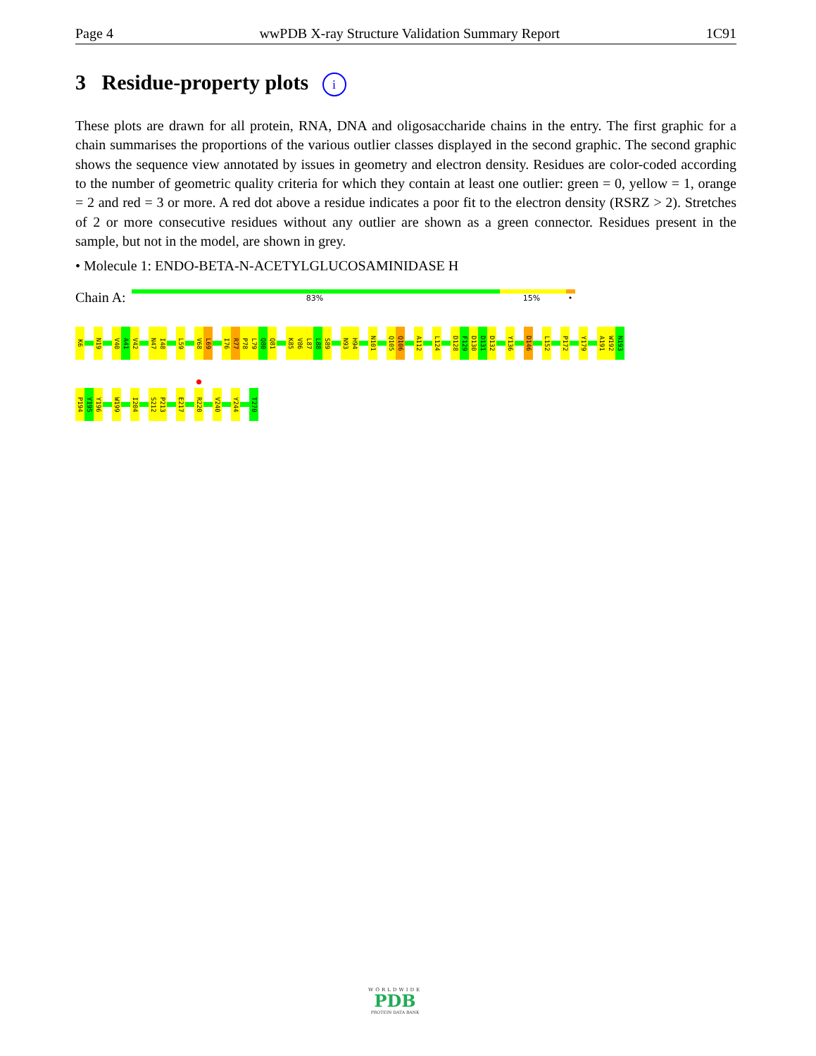Page 4 wwPDB X-ray Structure Validation Summary Report 1C91
3 Residue-property plots i
These plots are drawn for all protein, RNA, DNA and oligosaccharide chains in the entry. The first graphic for a chain summarises the proportions of the various outlier classes displayed in the second graphic. The second graphic shows the sequence view annotated by issues in geometry and electron density. Residues are color-coded according to the number of geometric quality criteria for which they contain at least one outlier: green = 0, yellow = 1, orange = 2 and red = 3 or more. A red dot above a residue indicates a poor fit to the electron density (RSRZ > 2). Stretches of 2 or more consecutive residues without any outlier are shown as a green connector. Residues present in the sample, but not in the model, are shown in grey.
• Molecule 1: ENDO-BETA-N-ACETYLGLUCOSAMINIDASE H
Chain A:
83% 15% •
K6
N19
V40
A41
V42
N47
I48
L59
V68
L69
I76
R77
P78
L79
Q80
Q81
K85
V86
L87
L88
S89
N93
H94
N101
Q105
Q106
A112
L124
D128
F129
D130
D131
D132
Y136
D146
L152
P172
Y179
A191
W192
N193
P194
Y195
Y196
W199
I204
S212
P213
E217
R220
V240
Y244
T270
WORLDWIDE
PDB
PROTEIN DATA BANK